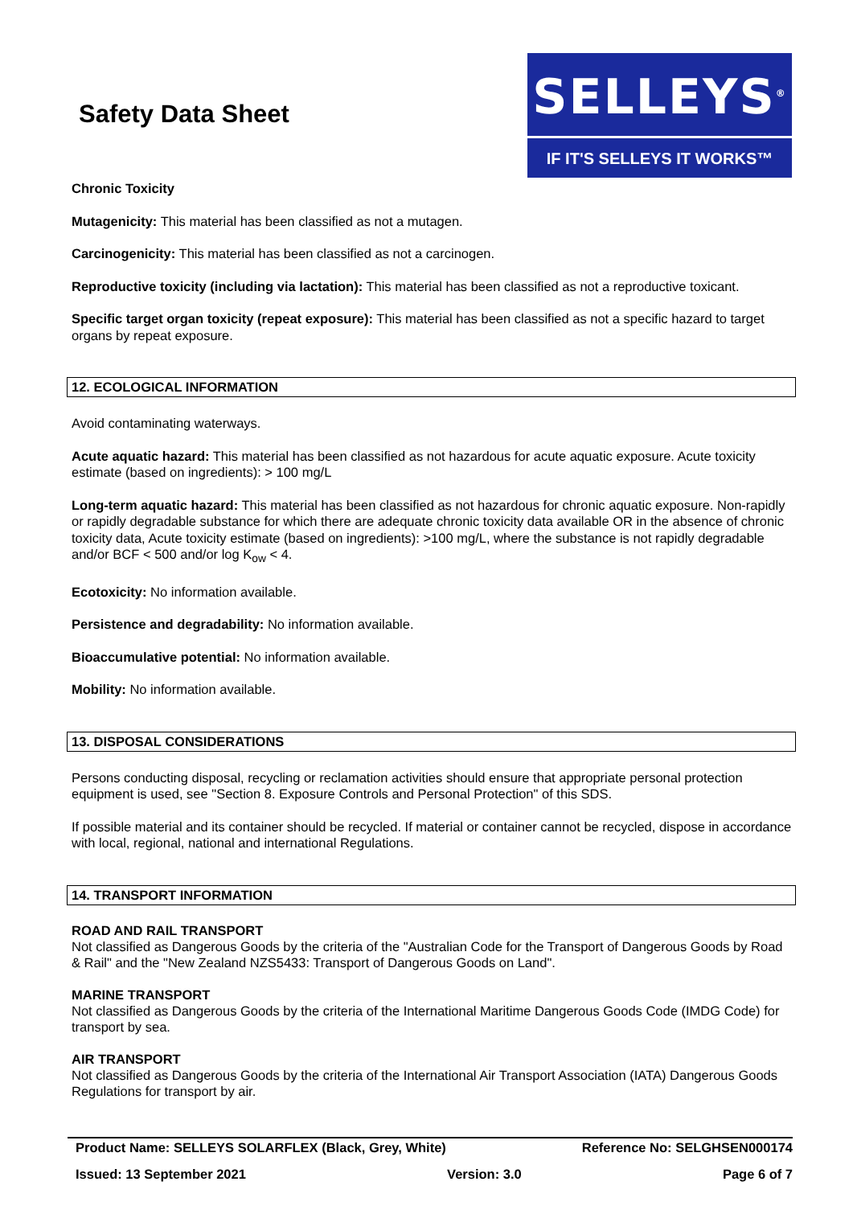Safety Data Sheet
SELLEYS<sup>®</sup>
IF IT'S SELLEYS IT WORKS™
Chronic Toxicity
Mutagenicity: This material has been classified as not a mutagen.
Carcinogenicity: This material has been classified as not a carcinogen.
Reproductive toxicity (including via lactation): This material has been classified as not a reproductive toxicant.
Specific target organ toxicity (repeat exposure): This material has been classified as not a specific hazard to target organs by repeat exposure.
12. ECOLOGICAL INFORMATION
Avoid contaminating waterways.
Acute aquatic hazard: This material has been classified as not hazardous for acute aquatic exposure. Acute toxicity estimate (based on ingredients): > 100 mg/L
Long-term aquatic hazard: This material has been classified as not hazardous for chronic aquatic exposure. Non-rapidly or rapidly degradable substance for which there are adequate chronic toxicity data available OR in the absence of chronic toxicity data, Acute toxicity estimate (based on ingredients): >100 mg/L, where the substance is not rapidly degradable and/or BCF < 500 and/or log K<sub>ow</sub> < 4.
Ecotoxicity: No information available.
Persistence and degradability: No information available.
Bioaccumulative potential: No information available.
Mobility: No information available.
13. DISPOSAL CONSIDERATIONS
Persons conducting disposal, recycling or reclamation activities should ensure that appropriate personal protection equipment is used, see "Section 8. Exposure Controls and Personal Protection" of this SDS.
If possible material and its container should be recycled. If material or container cannot be recycled, dispose in accordance with local, regional, national and international Regulations.
14. TRANSPORT INFORMATION
ROAD AND RAIL TRANSPORT
Not classified as Dangerous Goods by the criteria of the "Australian Code for the Transport of Dangerous Goods by Road & Rail" and the "New Zealand NZS5433: Transport of Dangerous Goods on Land".
MARINE TRANSPORT
Not classified as Dangerous Goods by the criteria of the International Maritime Dangerous Goods Code (IMDG Code) for transport by sea.
AIR TRANSPORT
Not classified as Dangerous Goods by the criteria of the International Air Transport Association (IATA) Dangerous Goods Regulations for transport by air.
Product Name: SELLEYS SOLARFLEX (Black, Grey, White) Reference No: SELGHSEN000174
Issued: 13 September 2021 Version: 3.0 Page 6 of 7